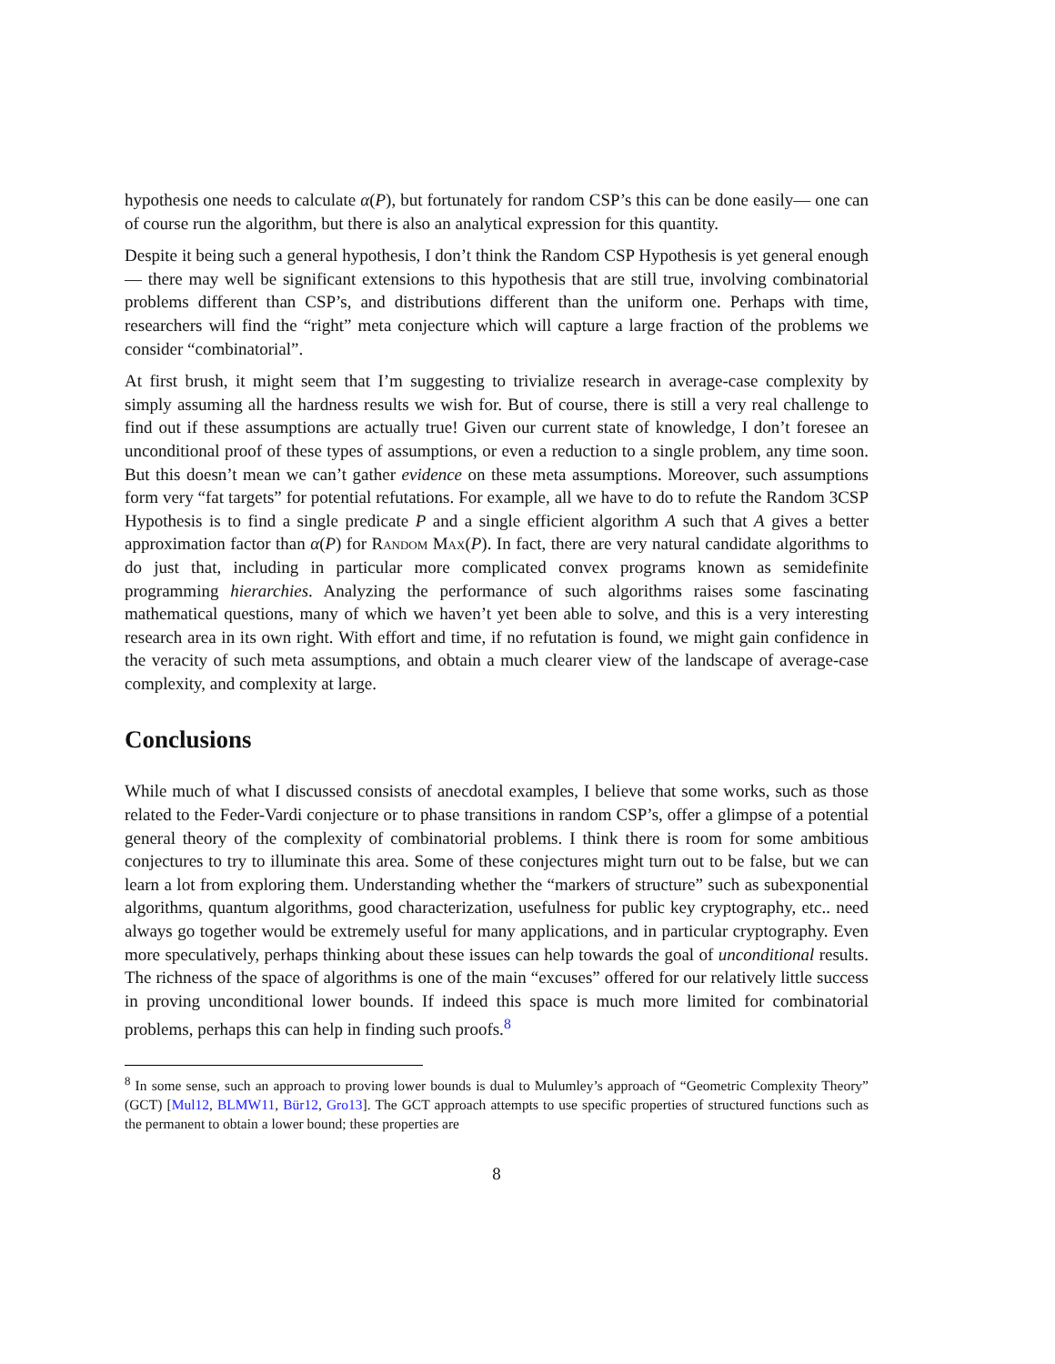hypothesis one needs to calculate α(P), but fortunately for random CSP’s this can be done easily— one can of course run the algorithm, but there is also an analytical expression for this quantity.
Despite it being such a general hypothesis, I don’t think the Random CSP Hypothesis is yet general enough— there may well be significant extensions to this hypothesis that are still true, involving combinatorial problems different than CSP’s, and distributions different than the uniform one. Perhaps with time, researchers will find the “right” meta conjecture which will capture a large fraction of the problems we consider “combinatorial”.
At first brush, it might seem that I’m suggesting to trivialize research in average-case complexity by simply assuming all the hardness results we wish for. But of course, there is still a very real challenge to find out if these assumptions are actually true! Given our current state of knowledge, I don’t foresee an unconditional proof of these types of assumptions, or even a reduction to a single problem, any time soon. But this doesn’t mean we can’t gather evidence on these meta assumptions. Moreover, such assumptions form very “fat targets” for potential refutations. For example, all we have to do to refute the Random 3CSP Hypothesis is to find a single predicate P and a single efficient algorithm A such that A gives a better approximation factor than α(P) for Random Max(P). In fact, there are very natural candidate algorithms to do just that, including in particular more complicated convex programs known as semidefinite programming hierarchies. Analyzing the performance of such algorithms raises some fascinating mathematical questions, many of which we haven’t yet been able to solve, and this is a very interesting research area in its own right. With effort and time, if no refutation is found, we might gain confidence in the veracity of such meta assumptions, and obtain a much clearer view of the landscape of average-case complexity, and complexity at large.
Conclusions
While much of what I discussed consists of anecdotal examples, I believe that some works, such as those related to the Feder-Vardi conjecture or to phase transitions in random CSP’s, offer a glimpse of a potential general theory of the complexity of combinatorial problems. I think there is room for some ambitious conjectures to try to illuminate this area. Some of these conjectures might turn out to be false, but we can learn a lot from exploring them. Understanding whether the “markers of structure” such as subexponential algorithms, quantum algorithms, good characterization, usefulness for public key cryptography, etc.. need always go together would be extremely useful for many applications, and in particular cryptography. Even more speculatively, perhaps thinking about these issues can help towards the goal of unconditional results. The richness of the space of algorithms is one of the main “excuses” offered for our relatively little success in proving unconditional lower bounds. If indeed this space is much more limited for combinatorial problems, perhaps this can help in finding such proofs.<sup>8</sup>
<sup>8</sup> In some sense, such an approach to proving lower bounds is dual to Mulumley’s approach of “Geometric Complexity Theory” (GCT) [Mul12, BLMW11, Bür12, Gro13]. The GCT approach attempts to use specific properties of structured functions such as the permanent to obtain a lower bound; these properties are
8